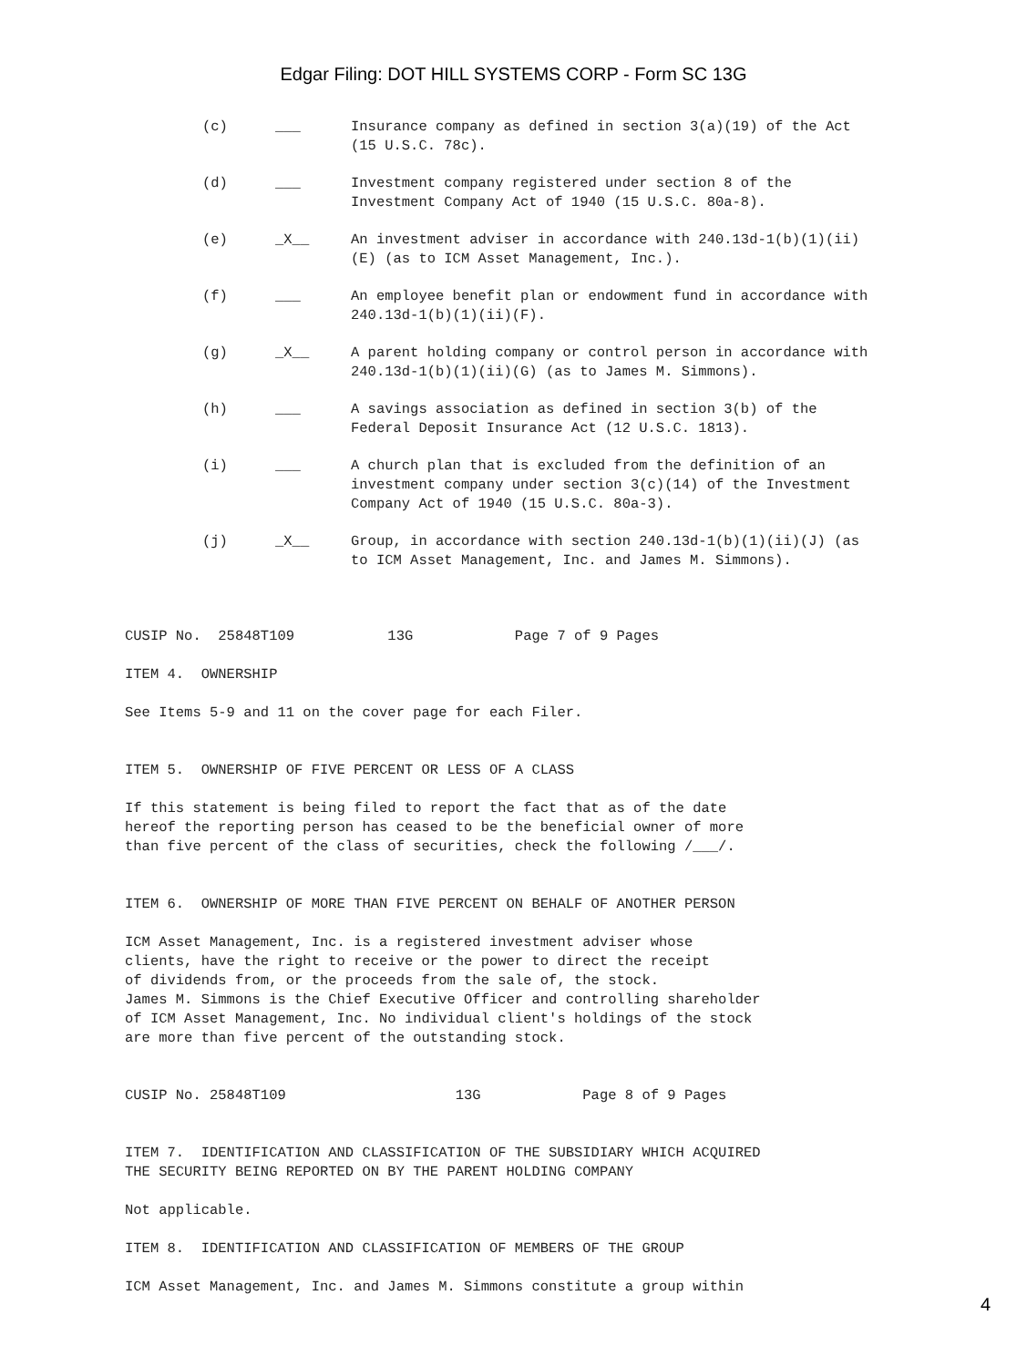Edgar Filing: DOT HILL SYSTEMS CORP - Form SC 13G
(c) ___ Insurance company as defined in section 3(a)(19) of the Act (15 U.S.C. 78c).
(d) ___ Investment company registered under section 8 of the Investment Company Act of 1940 (15 U.S.C. 80a-8).
(e) _X__ An investment adviser in accordance with 240.13d-1(b)(1)(ii)(E) (as to ICM Asset Management, Inc.).
(f) ___ An employee benefit plan or endowment fund in accordance with 240.13d-1(b)(1)(ii)(F).
(g) _X__ A parent holding company or control person in accordance with 240.13d-1(b)(1)(ii)(G) (as to James M. Simmons).
(h) ___ A savings association as defined in section 3(b) of the Federal Deposit Insurance Act (12 U.S.C. 1813).
(i) ___ A church plan that is excluded from the definition of an investment company under section 3(c)(14) of the Investment Company Act of 1940 (15 U.S.C. 80a-3).
(j) _X__ Group, in accordance with section 240.13d-1(b)(1)(ii)(J) (as to ICM Asset Management, Inc. and James M. Simmons).
CUSIP No. 25848T109 13G Page 7 of 9 Pages ITEM 4. OWNERSHIP See Items 5-9 and 11 on the cover page for each Filer. ITEM 5. OWNERSHIP OF FIVE PERCENT OR LESS OF A CLASS If this statement is being filed to report the fact that as of the date hereof the reporting person has ceased to be the beneficial owner of more than five percent of the class of securities, check the following /___/. ITEM 6. OWNERSHIP OF MORE THAN FIVE PERCENT ON BEHALF OF ANOTHER PERSON ICM Asset Management, Inc. is a registered investment adviser whose clients, have the right to receive or the power to direct the receipt of dividends from, or the proceeds from the sale of, the stock. James M. Simmons is the Chief Executive Officer and controlling shareholder of ICM Asset Management, Inc. No individual client's holdings of the stock are more than five percent of the outstanding stock. CUSIP No. 25848T109 13G Page 8 of 9 Pages ITEM 7. IDENTIFICATION AND CLASSIFICATION OF THE SUBSIDIARY WHICH ACQUIRED THE SECURITY BEING REPORTED ON BY THE PARENT HOLDING COMPANY Not applicable. ITEM 8. IDENTIFICATION AND CLASSIFICATION OF MEMBERS OF THE GROUP ICM Asset Management, Inc. and James M. Simmons constitute a group within
4